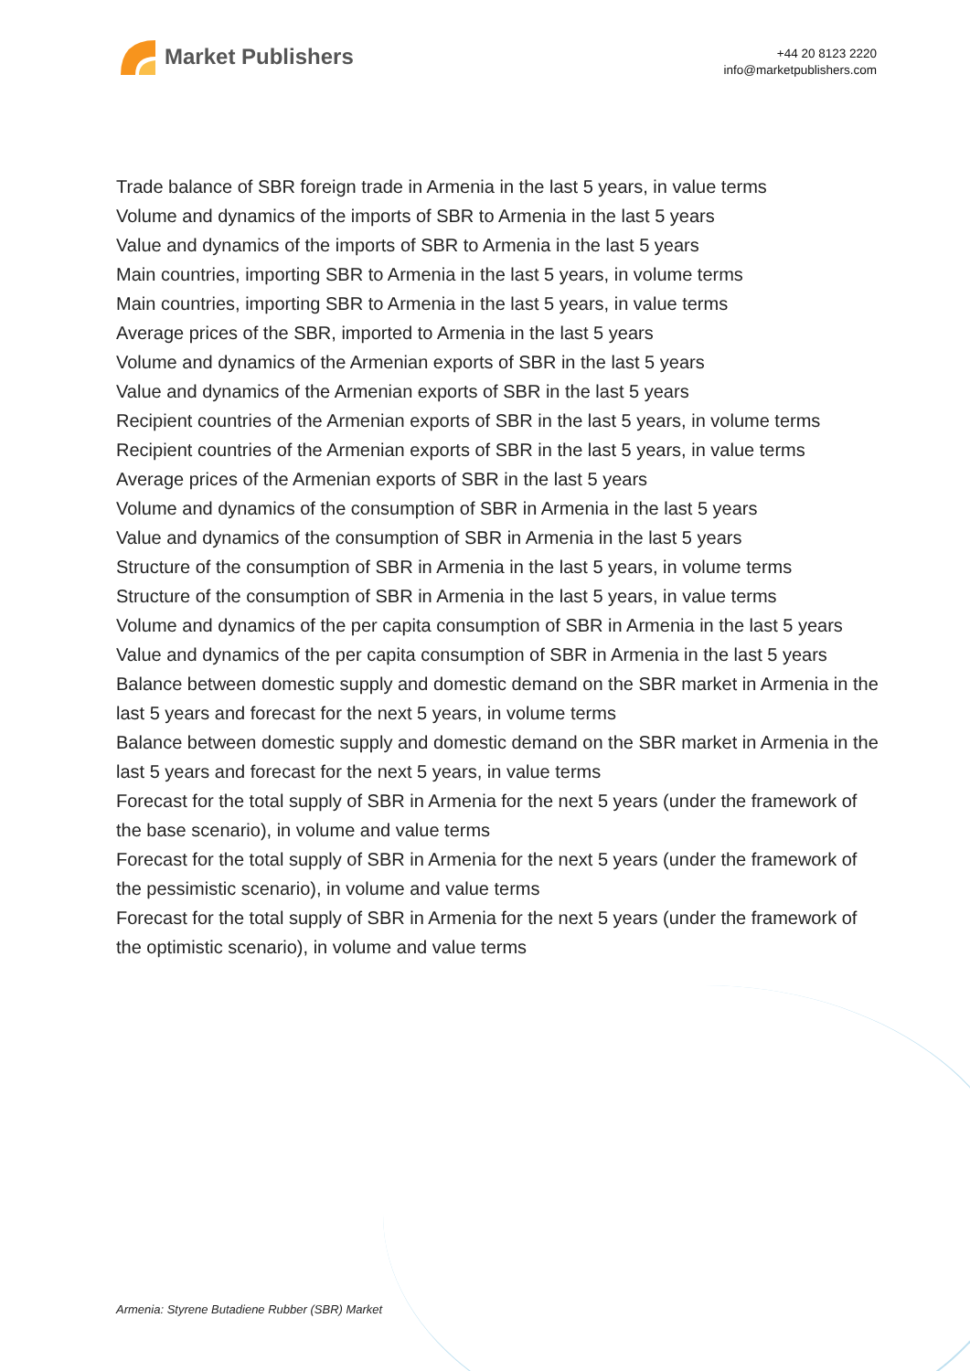Market Publishers
+44 20 8123 2220
info@marketpublishers.com
Trade balance of SBR foreign trade in Armenia in the last 5 years, in value terms
Volume and dynamics of the imports of SBR to Armenia in the last 5 years
Value and dynamics of the imports of SBR to Armenia in the last 5 years
Main countries, importing SBR to Armenia in the last 5 years, in volume terms
Main countries, importing SBR to Armenia in the last 5 years, in value terms
Average prices of the SBR, imported to Armenia in the last 5 years
Volume and dynamics of the Armenian exports of SBR in the last 5 years
Value and dynamics of the Armenian exports of SBR in the last 5 years
Recipient countries of the Armenian exports of SBR in the last 5 years, in volume terms
Recipient countries of the Armenian exports of SBR in the last 5 years, in value terms
Average prices of the Armenian exports of SBR in the last 5 years
Volume and dynamics of the consumption of SBR in Armenia in the last 5 years
Value and dynamics of the consumption of SBR in Armenia in the last 5 years
Structure of the consumption of SBR in Armenia in the last 5 years, in volume terms
Structure of the consumption of SBR in Armenia in the last 5 years, in value terms
Volume and dynamics of the per capita consumption of SBR in Armenia in the last 5 years
Value and dynamics of the per capita consumption of SBR in Armenia in the last 5 years
Balance between domestic supply and domestic demand on the SBR market in Armenia in the last 5 years and forecast for the next 5 years, in volume terms
Balance between domestic supply and domestic demand on the SBR market in Armenia in the last 5 years and forecast for the next 5 years, in value terms
Forecast for the total supply of SBR in Armenia for the next 5 years (under the framework of the base scenario), in volume and value terms
Forecast for the total supply of SBR in Armenia for the next 5 years (under the framework of the pessimistic scenario), in volume and value terms
Forecast for the total supply of SBR in Armenia for the next 5 years (under the framework of the optimistic scenario), in volume and value terms
Armenia: Styrene Butadiene Rubber (SBR) Market